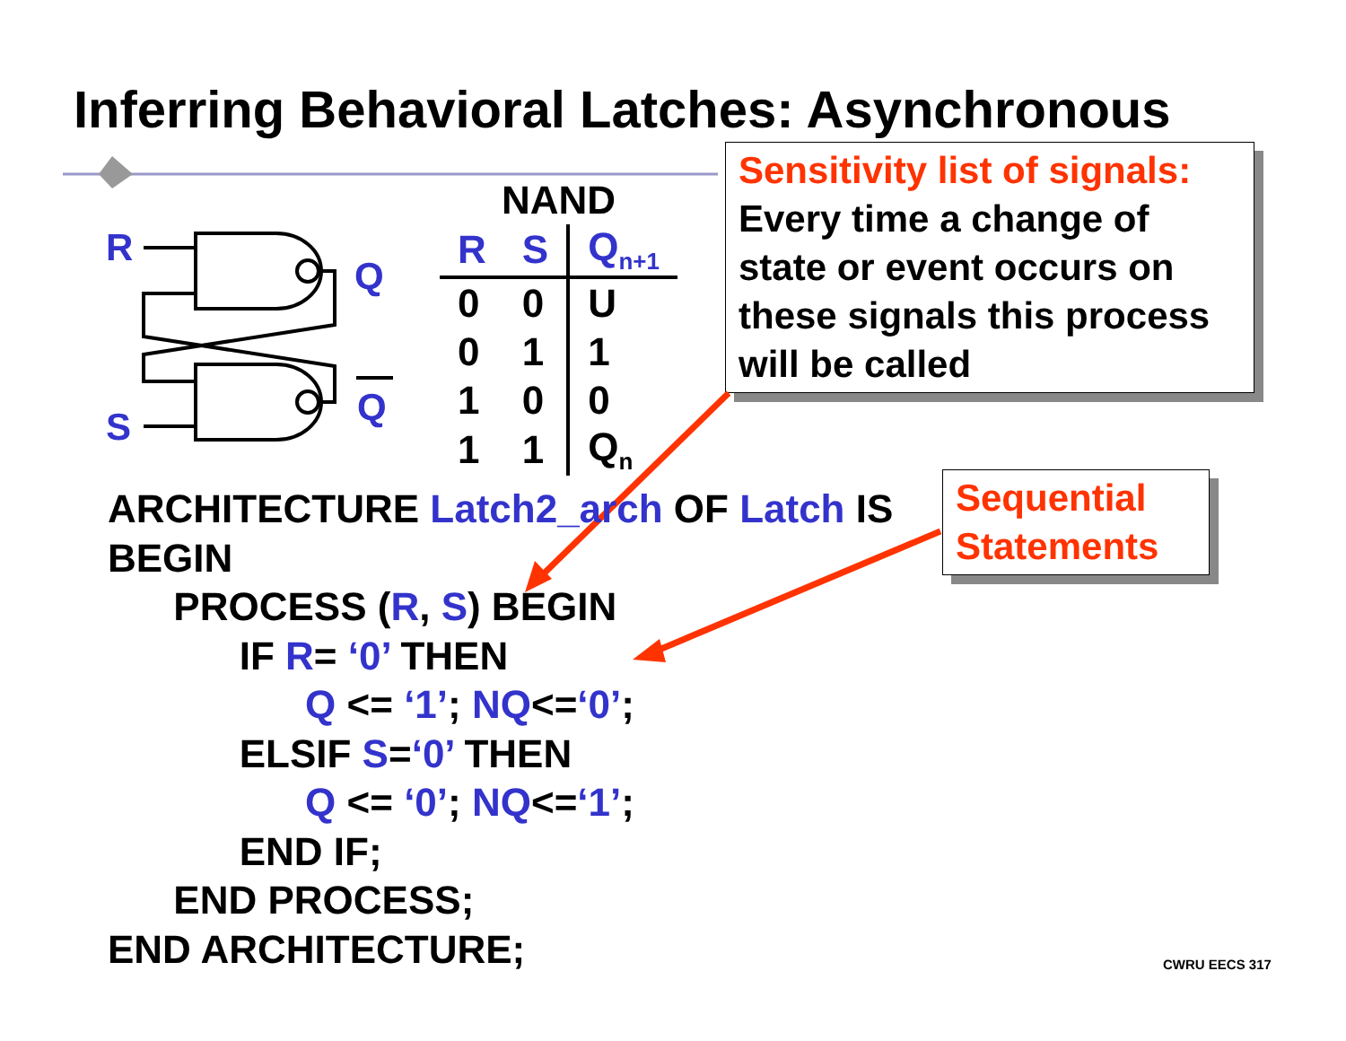Inferring Behavioral Latches: Asynchronous
R
S
Q
Q
| NAND | | |
| --- | --- | --- |
| R | S | Q<sub>n+1</sub> |
| 0 | 0 | U |
| 0 | 1 | 1 |
| 1 | 0 | 0 |
| 1 | 1 | Q<sub>n</sub> |
Sensitivity list of signals:
Every time a change of state or event occurs on these signals this process will be called
Sequential Statements
ARCHITECTURE Latch2_arch OF Latch IS
BEGIN
      PROCESS (R, S) BEGIN
            IF R= ‘0’ THEN
                  Q <= ‘1’; NQ<=‘0’;
            ELSIF S=‘0’ THEN
                  Q <= ‘0’; NQ<=‘1’;
            END IF;
      END PROCESS;
END ARCHITECTURE;
CWRU EECS 317